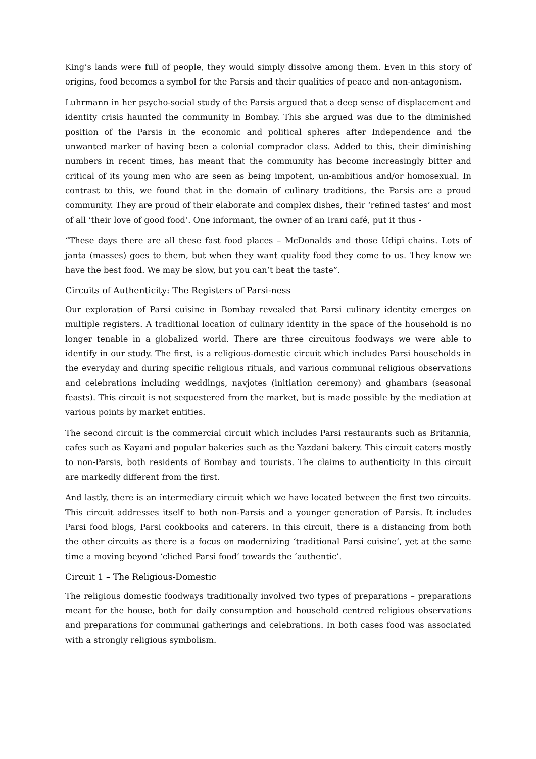King’s lands were full of people, they would simply dissolve among them. Even in this story of origins, food becomes a symbol for the Parsis and their qualities of peace and non-antagonism.
Luhrmann in her psycho-social study of the Parsis argued that a deep sense of displacement and identity crisis haunted the community in Bombay. This she argued was due to the diminished position of the Parsis in the economic and political spheres after Independence and the unwanted marker of having been a colonial comprador class. Added to this, their diminishing numbers in recent times, has meant that the community has become increasingly bitter and critical of its young men who are seen as being impotent, un-ambitious and/or homosexual. In contrast to this, we found that in the domain of culinary traditions, the Parsis are a proud community. They are proud of their elaborate and complex dishes, their ‘refined tastes’ and most of all ‘their love of good food’. One informant, the owner of an Irani café, put it thus -
“These days there are all these fast food places – McDonalds and those Udipi chains. Lots of janta (masses) goes to them, but when they want quality food they come to us. They know we have the best food. We may be slow, but you can’t beat the taste”.
Circuits of Authenticity: The Registers of Parsi-ness
Our exploration of Parsi cuisine in Bombay revealed that Parsi culinary identity emerges on multiple registers. A traditional location of culinary identity in the space of the household is no longer tenable in a globalized world. There are three circuitous foodways we were able to identify in our study. The first, is a religious-domestic circuit which includes Parsi households in the everyday and during specific religious rituals, and various communal religious observations and celebrations including weddings, navjotes (initiation ceremony) and ghambars (seasonal feasts). This circuit is not sequestered from the market, but is made possible by the mediation at various points by market entities.
The second circuit is the commercial circuit which includes Parsi restaurants such as Britannia, cafes such as Kayani and popular bakeries such as the Yazdani bakery. This circuit caters mostly to non-Parsis, both residents of Bombay and tourists. The claims to authenticity in this circuit are markedly different from the first.
And lastly, there is an intermediary circuit which we have located between the first two circuits. This circuit addresses itself to both non-Parsis and a younger generation of Parsis. It includes Parsi food blogs, Parsi cookbooks and caterers. In this circuit, there is a distancing from both the other circuits as there is a focus on modernizing ‘traditional Parsi cuisine’, yet at the same time a moving beyond ‘cliched Parsi food’ towards the ‘authentic’.
Circuit 1 – The Religious-Domestic
The religious domestic foodways traditionally involved two types of preparations – preparations meant for the house, both for daily consumption and household centred religious observations and preparations for communal gatherings and celebrations. In both cases food was associated with a strongly religious symbolism.